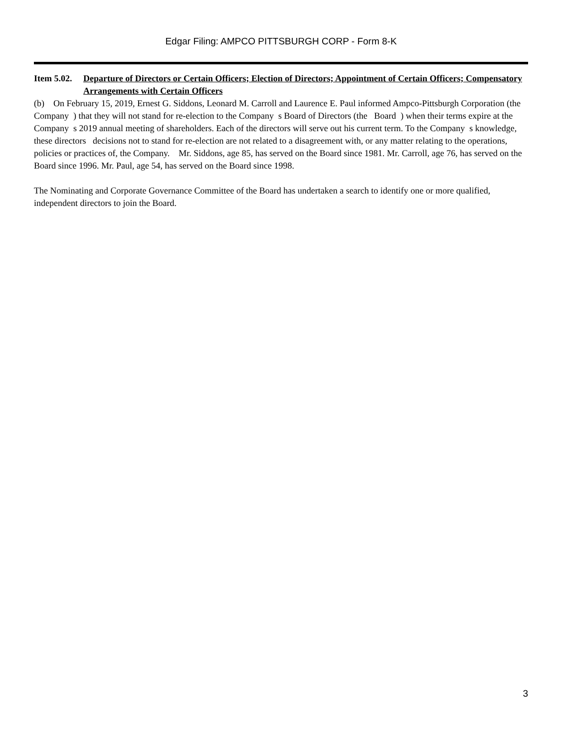Edgar Filing: AMPCO PITTSBURGH CORP - Form 8-K
Item 5.02. Departure of Directors or Certain Officers; Election of Directors; Appointment of Certain Officers; Compensatory Arrangements with Certain Officers
(b) On February 15, 2019, Ernest G. Siddons, Leonard M. Carroll and Laurence E. Paul informed Ampco-Pittsburgh Corporation (the Company ) that they will not stand for re-election to the Company s Board of Directors (the Board ) when their terms expire at the Company s 2019 annual meeting of shareholders. Each of the directors will serve out his current term. To the Company s knowledge, these directors decisions not to stand for re-election are not related to a disagreement with, or any matter relating to the operations, policies or practices of, the Company. Mr. Siddons, age 85, has served on the Board since 1981. Mr. Carroll, age 76, has served on the Board since 1996. Mr. Paul, age 54, has served on the Board since 1998.
The Nominating and Corporate Governance Committee of the Board has undertaken a search to identify one or more qualified, independent directors to join the Board.
3